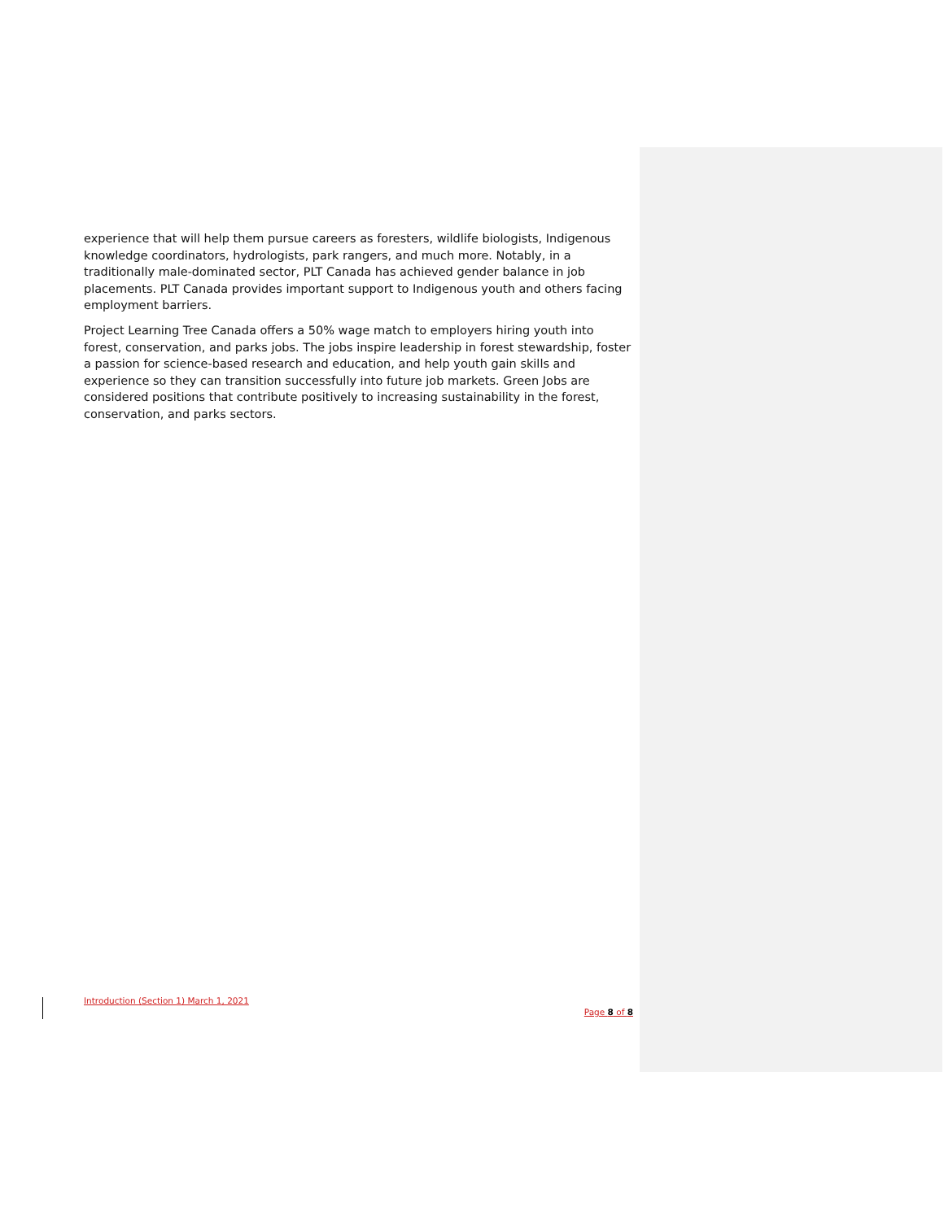experience that will help them pursue careers as foresters, wildlife biologists, Indigenous knowledge coordinators, hydrologists, park rangers, and much more. Notably, in a traditionally male-dominated sector, PLT Canada has achieved gender balance in job placements. PLT Canada provides important support to Indigenous youth and others facing employment barriers.
Project Learning Tree Canada offers a 50% wage match to employers hiring youth into forest, conservation, and parks jobs. The jobs inspire leadership in forest stewardship, foster a passion for science-based research and education, and help youth gain skills and experience so they can transition successfully into future job markets. Green Jobs are considered positions that contribute positively to increasing sustainability in the forest, conservation, and parks sectors.
Introduction (Section 1) March 1, 2021
Page 8 of 8